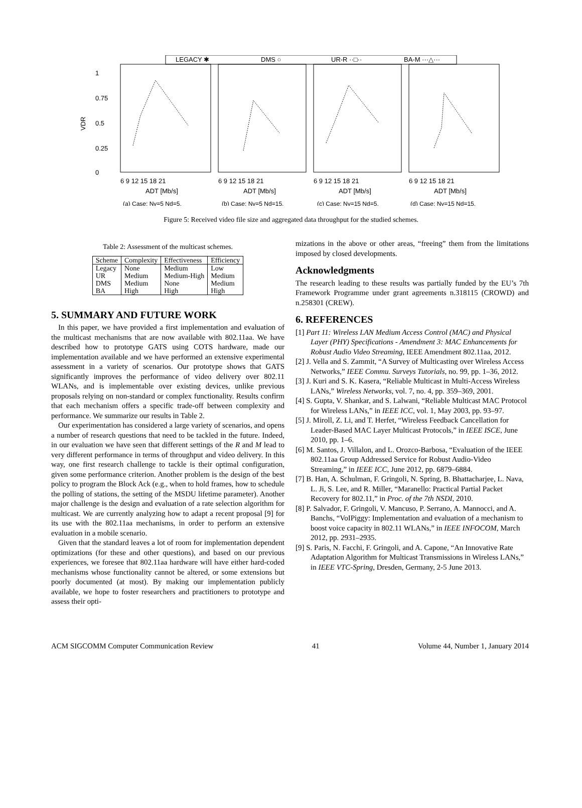LEGACY ✱
DMS ○
UR-R ··□··
BA-M ···△···
1
0.75
0.5
0.25
0
VDR
6 9 12 15 18 21
6 9 12 15 18 21
6 9 12 15 18 21
6 9 12 15 18 21
ADT [Mb/s]
ADT [Mb/s]
ADT [Mb/s]
ADT [Mb/s]
(a) Case: Nv=5 Nd=5.
(b) Case: Nv=5 Nd=15.
(c) Case: Nv=15 Nd=5.
(d) Case: Nv=15 Nd=15.
Figure 5: Received video file size and aggregated data throughput for the studied schemes.
Table 2: Assessment of the multicast schemes.
| Scheme | Complexity | Effectiveness | Efficiency |
| --- | --- | --- | --- |
| Legacy | None | Medium | Low |
| UR | Medium | Medium-High | Medium |
| DMS | Medium | None | Medium |
| BA | High | High | High |
5. SUMMARY AND FUTURE WORK
In this paper, we have provided a first implementation and evaluation of the multicast mechanisms that are now available with 802.11aa. We have described how to prototype GATS using COTS hardware, made our implementation available and we have performed an extensive experimental assessment in a variety of scenarios. Our prototype shows that GATS significantly improves the performance of video delivery over 802.11 WLANs, and is implementable over existing devices, unlike previous proposals relying on non-standard or complex functionality. Results confirm that each mechanism offers a specific trade-off between complexity and performance. We summarize our results in Table 2.
Our experimentation has considered a large variety of scenarios, and opens a number of research questions that need to be tackled in the future. Indeed, in our evaluation we have seen that different settings of the R and M lead to very different performance in terms of throughput and video delivery. In this way, one first research challenge to tackle is their optimal configuration, given some performance criterion. Another problem is the design of the best policy to program the Block Ack (e.g., when to hold frames, how to schedule the polling of stations, the setting of the MSDU lifetime parameter). Another major challenge is the design and evaluation of a rate selection algorithm for multicast. We are currently analyzing how to adapt a recent proposal [9] for its use with the 802.11aa mechanisms, in order to perform an extensive evaluation in a mobile scenario.
Given that the standard leaves a lot of room for implementation dependent optimizations (for these and other questions), and based on our previous experiences, we foresee that 802.11aa hardware will have either hard-coded mechanisms whose functionality cannot be altered, or some extensions but poorly documented (at most). By making our implementation publicly available, we hope to foster researchers and practitioners to prototype and assess their opti-
mizations in the above or other areas, “freeing” them from the limitations imposed by closed developments.
Acknowledgments
The research leading to these results was partially funded by the EU’s 7th Framework Programme under grant agreements n.318115 (CROWD) and n.258301 (CREW).
6. REFERENCES
[1] Part 11: Wireless LAN Medium Access Control (MAC) and Physical Layer (PHY) Specifications - Amendment 3: MAC Enhancements for Robust Audio Video Streaming, IEEE Amendment 802.11aa, 2012.
[2] J. Vella and S. Zammit, “A Survey of Multicasting over Wireless Access Networks,” IEEE Commu. Surveys Tutorials, no. 99, pp. 1–36, 2012.
[3] J. Kuri and S. K. Kasera, “Reliable Multicast in Multi-Access Wireless LANs,” Wireless Networks, vol. 7, no. 4, pp. 359–369, 2001.
[4] S. Gupta, V. Shankar, and S. Lalwani, “Reliable Multicast MAC Protocol for Wireless LANs,” in IEEE ICC, vol. 1, May 2003, pp. 93–97.
[5] J. Miroll, Z. Li, and T. Herfet, “Wireless Feedback Cancellation for Leader-Based MAC Layer Multicast Protocols,” in IEEE ISCE, June 2010, pp. 1–6.
[6] M. Santos, J. Villalon, and L. Orozco-Barbosa, “Evaluation of the IEEE 802.11aa Group Addressed Service for Robust Audio-Video Streaming,” in IEEE ICC, June 2012, pp. 6879–6884.
[7] B. Han, A. Schulman, F. Gringoli, N. Spring, B. Bhattacharjee, L. Nava, L. Ji, S. Lee, and R. Miller, “Maranello: Practical Partial Packet Recovery for 802.11,” in Proc. of the 7th NSDI, 2010.
[8] P. Salvador, F. Gringoli, V. Mancuso, P. Serrano, A. Mannocci, and A. Banchs, “VoIPiggy: Implementation and evaluation of a mechanism to boost voice capacity in 802.11 WLANs,” in IEEE INFOCOM, March 2012, pp. 2931–2935.
[9] S. Paris, N. Facchi, F. Gringoli, and A. Capone, “An Innovative Rate Adaptation Algorithm for Multicast Transmissions in Wireless LANs,” in IEEE VTC-Spring, Dresden, Germany, 2-5 June 2013.
ACM SIGCOMM Computer Communication Review 41 Volume 44, Number 1, January 2014